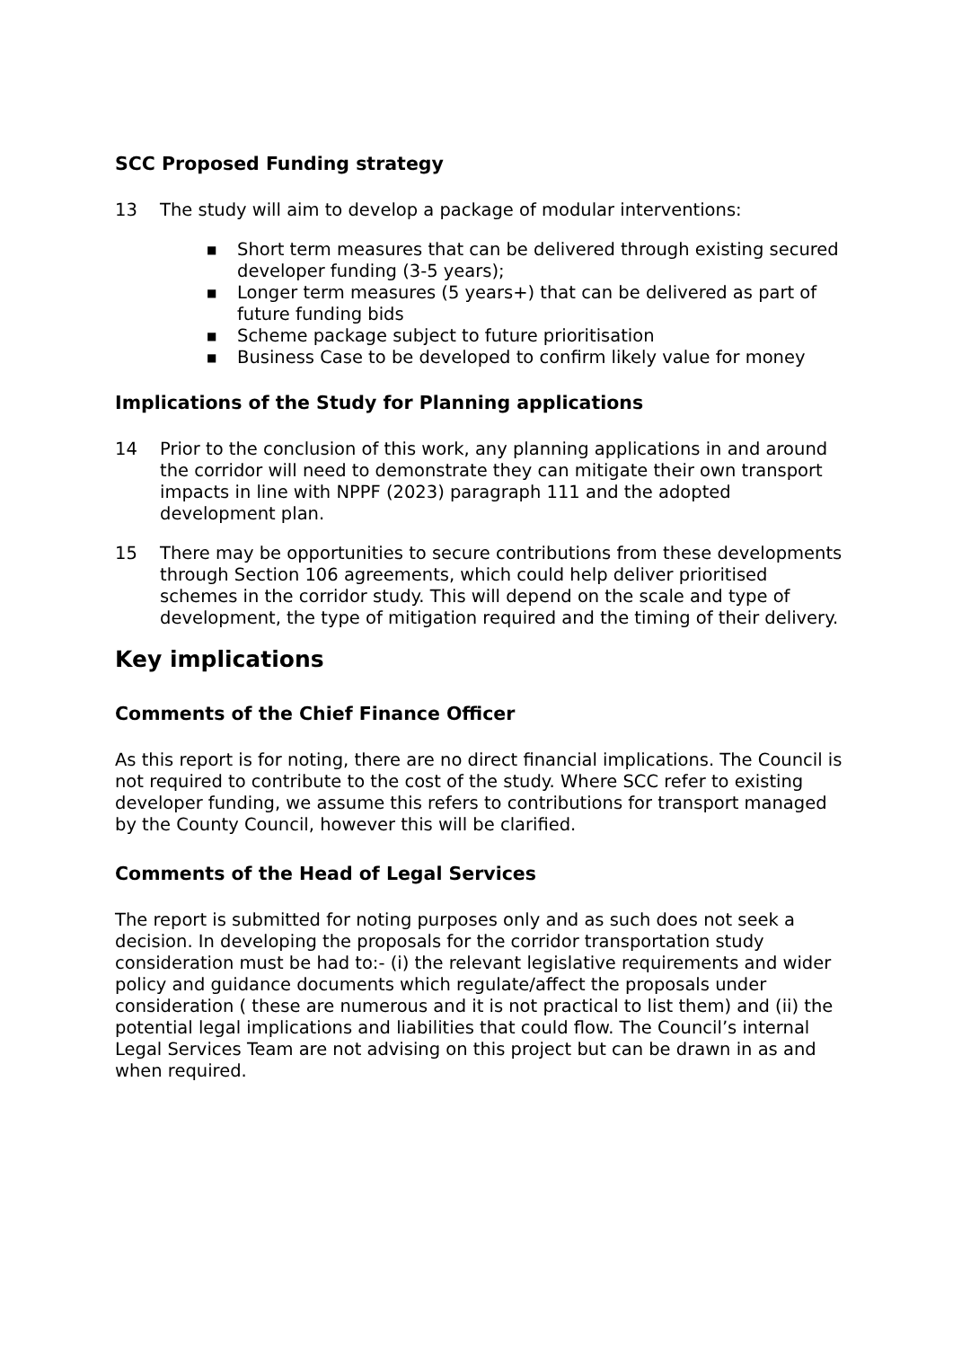SCC Proposed Funding strategy
13 The study will aim to develop a package of modular interventions:
■ Short term measures that can be delivered through existing secured developer funding (3-5 years);
■ Longer term measures (5 years+) that can be delivered as part of future funding bids
■ Scheme package subject to future prioritisation
■ Business Case to be developed to confirm likely value for money
Implications of the Study for Planning applications
14 Prior to the conclusion of this work, any planning applications in and around the corridor will need to demonstrate they can mitigate their own transport impacts in line with NPPF (2023) paragraph 111 and the adopted development plan.
15 There may be opportunities to secure contributions from these developments through Section 106 agreements, which could help deliver prioritised schemes in the corridor study. This will depend on the scale and type of development, the type of mitigation required and the timing of their delivery.
Key implications
Comments of the Chief Finance Officer
As this report is for noting, there are no direct financial implications. The Council is not required to contribute to the cost of the study. Where SCC refer to existing developer funding, we assume this refers to contributions for transport managed by the County Council, however this will be clarified.
Comments of the Head of Legal Services
The report is submitted for noting purposes only and as such does not seek a decision. In developing the proposals for the corridor transportation study consideration must be had to:- (i) the relevant legislative requirements and wider policy and guidance documents which regulate/affect the proposals under consideration ( these are numerous and it is not practical to list them) and (ii) the potential legal implications and liabilities that could flow. The Council’s internal Legal Services Team are not advising on this project but can be drawn in as and when required.